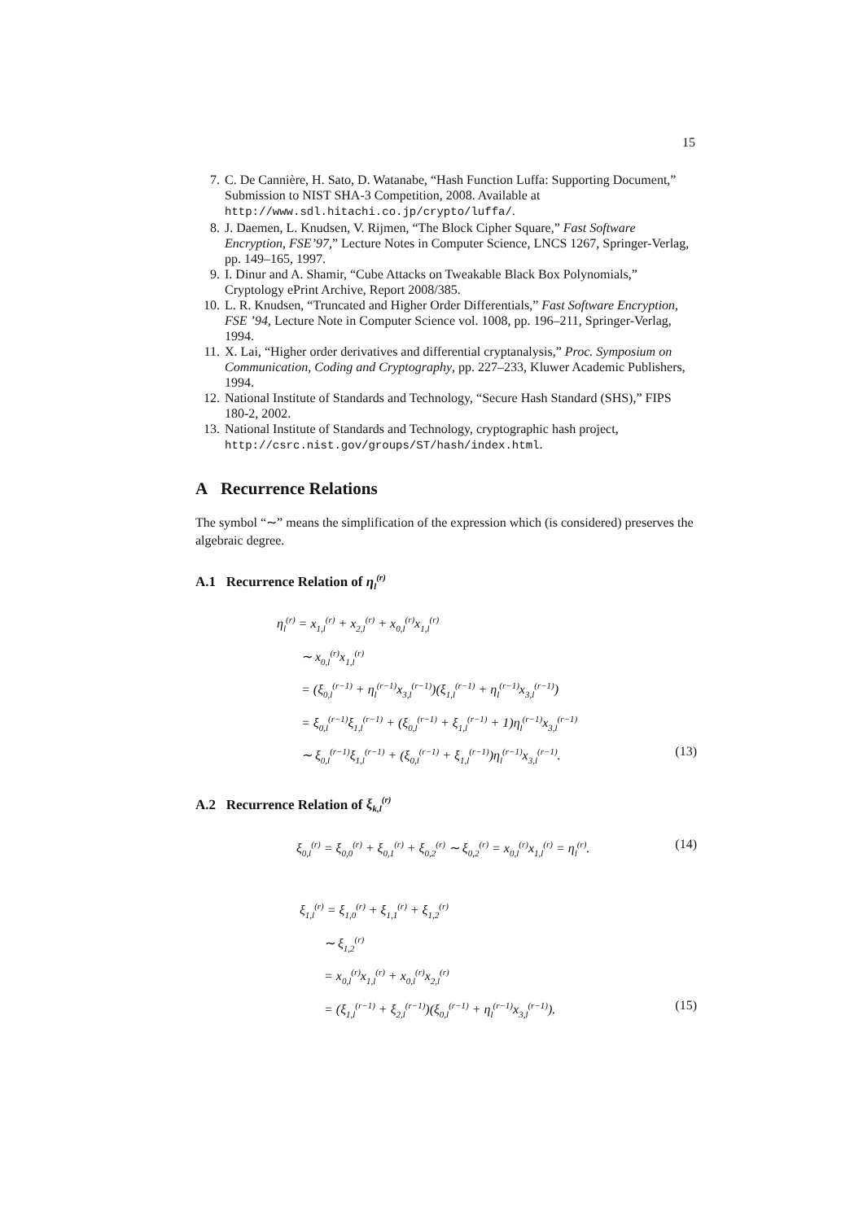15
7. C. De Cannière, H. Sato, D. Watanabe, “Hash Function Luffa: Supporting Document,” Submission to NIST SHA-3 Competition, 2008. Available at http://www.sdl.hitachi.co.jp/crypto/luffa/.
8. J. Daemen, L. Knudsen, V. Rijmen, “The Block Cipher Square,” Fast Software Encryption, FSE’97,” Lecture Notes in Computer Science, LNCS 1267, Springer-Verlag, pp. 149–165, 1997.
9. I. Dinur and A. Shamir, “Cube Attacks on Tweakable Black Box Polynomials,” Cryptology ePrint Archive, Report 2008/385.
10. L. R. Knudsen, “Truncated and Higher Order Differentials,” Fast Software Encryption, FSE ’94, Lecture Note in Computer Science vol. 1008, pp. 196–211, Springer-Verlag, 1994.
11. X. Lai, “Higher order derivatives and differential cryptanalysis,” Proc. Symposium on Communication, Coding and Cryptography, pp. 227–233, Kluwer Academic Publishers, 1994.
12. National Institute of Standards and Technology, “Secure Hash Standard (SHS),” FIPS 180-2, 2002.
13. National Institute of Standards and Technology, cryptographic hash project, http://csrc.nist.gov/groups/ST/hash/index.html.
A Recurrence Relations
The symbol “∼” means the simplification of the expression which (is considered) preserves the algebraic degree.
A.1 Recurrence Relation of η<sub>l</sub><sup>(r)</sup>
η<sub>l</sub><sup>(r)</sup> = x<sub>1,l</sub><sup>(r)</sup> + x<sub>2,l</sub><sup>(r)</sup> + x<sub>0,l</sub><sup>(r)</sup>x<sub>1,l</sub><sup>(r)</sup>
∼ x<sub>0,l</sub><sup>(r)</sup>x<sub>1,l</sub><sup>(r)</sup>
= (ξ<sub>0,l</sub><sup>(r−1)</sup> + η<sub>l</sub><sup>(r−1)</sup>x<sub>3,l</sub><sup>(r−1)</sup>)(ξ<sub>1,l</sub><sup>(r−1)</sup> + η<sub>l</sub><sup>(r−1)</sup>x<sub>3,l</sub><sup>(r−1)</sup>)
= ξ<sub>0,l</sub><sup>(r−1)</sup>ξ<sub>1,l</sub><sup>(r−1)</sup> + (ξ<sub>0,l</sub><sup>(r−1)</sup> + ξ<sub>1,l</sub><sup>(r−1)</sup> + 1)η<sub>l</sub><sup>(r−1)</sup>x<sub>3,l</sub><sup>(r−1)</sup>
∼ ξ<sub>0,l</sub><sup>(r−1)</sup>ξ<sub>1,l</sub><sup>(r−1)</sup> + (ξ<sub>0,l</sub><sup>(r−1)</sup> + ξ<sub>1,l</sub><sup>(r−1)</sup>)η<sub>l</sub><sup>(r−1)</sup>x<sub>3,l</sub><sup>(r−1)</sup>. (13)
A.2 Recurrence Relation of ξ<sub>k,l</sub><sup>(r)</sup>
ξ<sub>0,l</sub><sup>(r)</sup> = ξ<sub>0,0</sub><sup>(r)</sup> + ξ<sub>0,1</sub><sup>(r)</sup> + ξ<sub>0,2</sub><sup>(r)</sup> ∼ ξ<sub>0,2</sub><sup>(r)</sup> = x<sub>0,l</sub><sup>(r)</sup>x<sub>1,l</sub><sup>(r)</sup> = η<sub>l</sub><sup>(r)</sup>. (14)
ξ<sub>1,l</sub><sup>(r)</sup> = ξ<sub>1,0</sub><sup>(r)</sup> + ξ<sub>1,1</sub><sup>(r)</sup> + ξ<sub>1,2</sub><sup>(r)</sup>
∼ ξ<sub>1,2</sub><sup>(r)</sup>
= x<sub>0,l</sub><sup>(r)</sup>x<sub>1,l</sub><sup>(r)</sup> + x<sub>0,l</sub><sup>(r)</sup>x<sub>2,l</sub><sup>(r)</sup>
= (ξ<sub>1,l</sub><sup>(r−1)</sup> + ξ<sub>2,l</sub><sup>(r−1)</sup>)(ξ<sub>0,l</sub><sup>(r−1)</sup> + η<sub>l</sub><sup>(r−1)</sup>x<sub>3,l</sub><sup>(r−1)</sup>). (15)